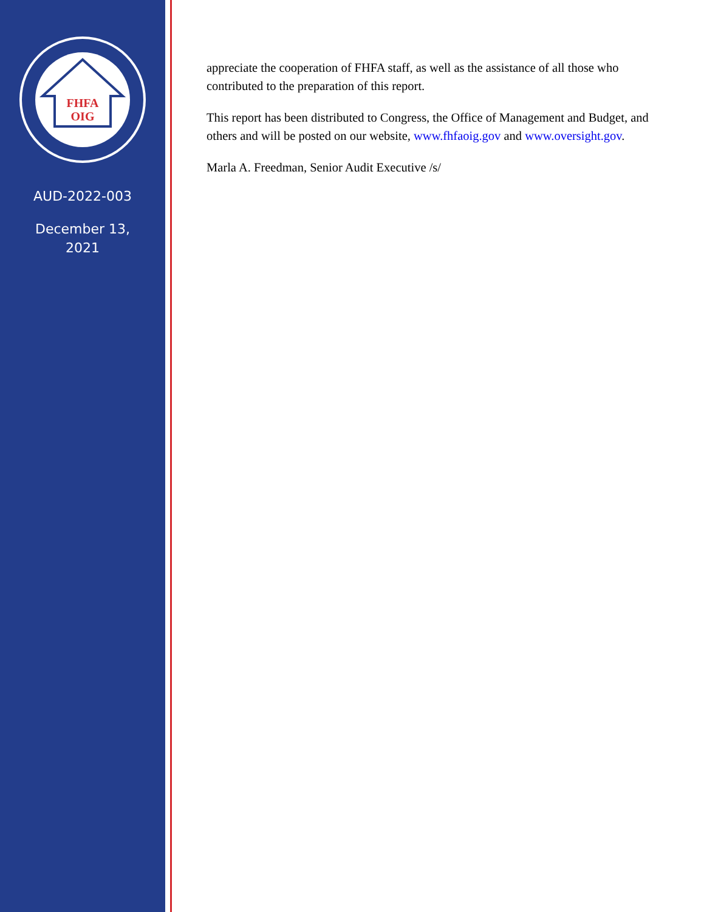FHFA
OIG
AUD-2022-003
December 13,
2021
appreciate the cooperation of FHFA staff, as well as the assistance of all those who contributed to the preparation of this report.
This report has been distributed to Congress, the Office of Management and Budget, and others and will be posted on our website, www.fhfaoig.gov and www.oversight.gov.
Marla A. Freedman, Senior Audit Executive /s/